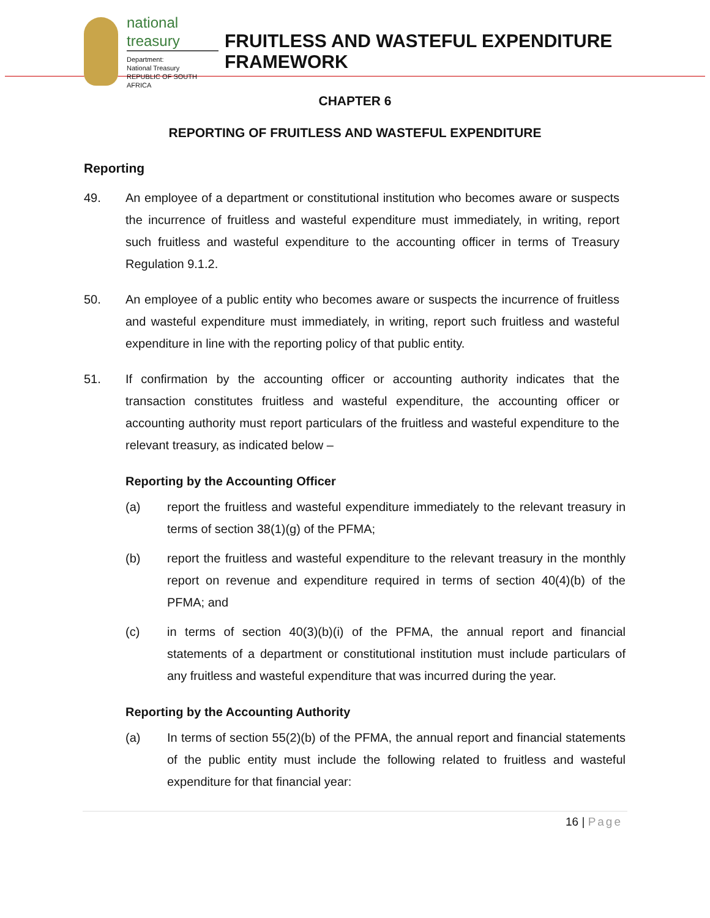national treasury
Department:
National Treasury
REPUBLIC OF SOUTH AFRICA
FRUITLESS AND WASTEFUL EXPENDITURE
FRAMEWORK
CHAPTER 6
REPORTING OF FRUITLESS AND WASTEFUL EXPENDITURE
Reporting
49. An employee of a department or constitutional institution who becomes aware or suspects the incurrence of fruitless and wasteful expenditure must immediately, in writing, report such fruitless and wasteful expenditure to the accounting officer in terms of Treasury Regulation 9.1.2.
50. An employee of a public entity who becomes aware or suspects the incurrence of fruitless and wasteful expenditure must immediately, in writing, report such fruitless and wasteful expenditure in line with the reporting policy of that public entity.
51. If confirmation by the accounting officer or accounting authority indicates that the transaction constitutes fruitless and wasteful expenditure, the accounting officer or accounting authority must report particulars of the fruitless and wasteful expenditure to the relevant treasury, as indicated below –
Reporting by the Accounting Officer
(a) report the fruitless and wasteful expenditure immediately to the relevant treasury in terms of section 38(1)(g) of the PFMA;
(b) report the fruitless and wasteful expenditure to the relevant treasury in the monthly report on revenue and expenditure required in terms of section 40(4)(b) of the PFMA; and
(c) in terms of section 40(3)(b)(i) of the PFMA, the annual report and financial statements of a department or constitutional institution must include particulars of any fruitless and wasteful expenditure that was incurred during the year.
Reporting by the Accounting Authority
(a) In terms of section 55(2)(b) of the PFMA, the annual report and financial statements of the public entity must include the following related to fruitless and wasteful expenditure for that financial year:
16 | Page